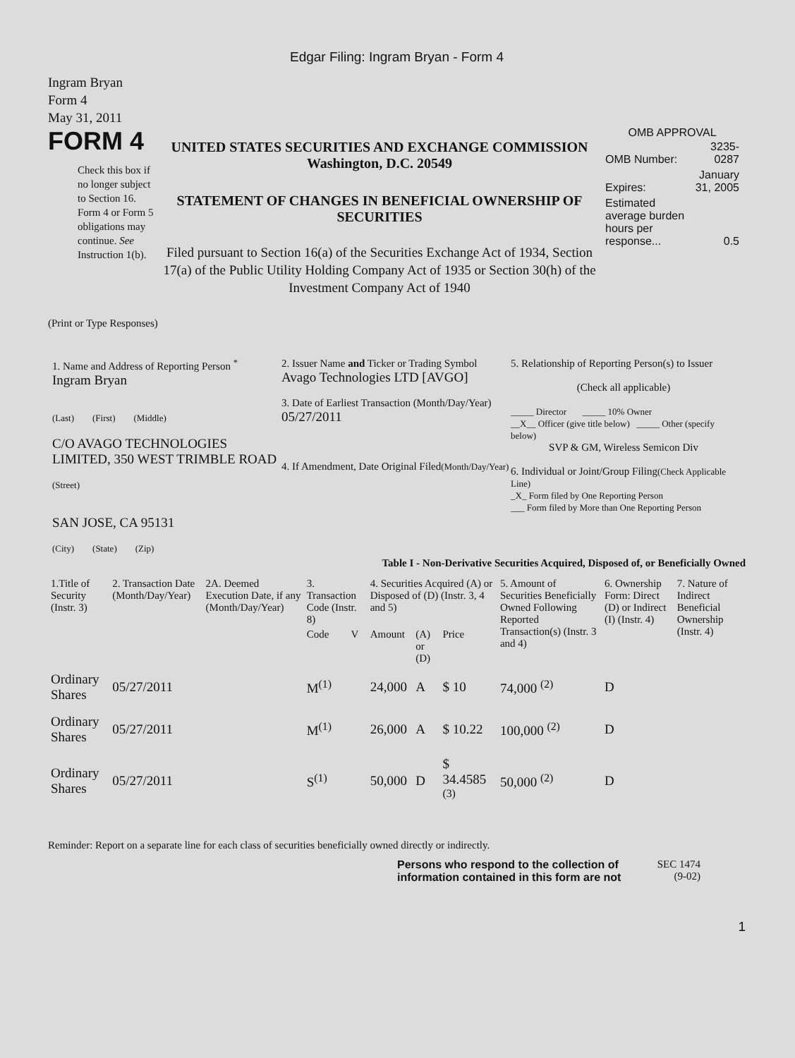Edgar Filing: Ingram Bryan - Form 4
Ingram Bryan
Form 4
May 31, 2011
FORM 4
Check this box if no longer subject to Section 16. Form 4 or Form 5 obligations may continue. See Instruction 1(b).
UNITED STATES SECURITIES AND EXCHANGE COMMISSION
Washington, D.C. 20549
STATEMENT OF CHANGES IN BENEFICIAL OWNERSHIP OF SECURITIES
Filed pursuant to Section 16(a) of the Securities Exchange Act of 1934, Section 17(a) of the Public Utility Holding Company Act of 1935 or Section 30(h) of the Investment Company Act of 1940
OMB APPROVAL
| OMB Number: | 3235-0287 |
| Expires: | January 31, 2005 |
| Estimated average burden hours per response... | 0.5 |
(Print or Type Responses)
1. Name and Address of Reporting Person <sup>*</sup>
Ingram Bryan
(Last) (First) (Middle)
C/O AVAGO TECHNOLOGIES LIMITED, 350 WEST TRIMBLE ROAD
(Street)
SAN JOSE, CA 95131
(City) (State) (Zip)
2. Issuer Name and Ticker or Trading Symbol
Avago Technologies LTD [AVGO]
3. Date of Earliest Transaction (Month/Day/Year)
05/27/2011
4. If Amendment, Date Original Filed(Month/Day/Year)
5. Relationship of Reporting Person(s) to Issuer
(Check all applicable)
_____ Director _____ 10% Owner
__X__ Officer (give title below) _____ Other (specify below)
SVP & GM, Wireless Semicon Div
6. Individual or Joint/Group Filing(Check Applicable Line)
_X_ Form filed by One Reporting Person
___ Form filed by More than One Reporting Person
Table I - Non-Derivative Securities Acquired, Disposed of, or Beneficially Owned
| 1.Title of Security (Instr. 3) | 2. Transaction Date (Month/Day/Year) | 2A. Deemed Execution Date, if any (Month/Day/Year) | 3. Transaction Code (Instr. 8) | | 4. Securities Acquired (A) or Disposed of (D) (Instr. 3, 4 and 5) | | | 5. Amount of Securities Beneficially Owned Following Reported Transaction(s) (Instr. 3 and 4) | 6. Ownership Form: Direct (D) or Indirect (I) (Instr. 4) | 7. Nature of Indirect Beneficial Ownership (Instr. 4) |
| --- | --- | --- | --- | --- | --- | --- | --- | --- | --- | --- |
| | | | Code | V | Amount | (A) or (D) | Price | | | |
| Ordinary Shares | 05/27/2011 | | M<sup>(1)</sup> | | 24,000 | A | $ 10 | 74,000 <sup>(2)</sup> | D | |
| Ordinary Shares | 05/27/2011 | | M<sup>(1)</sup> | | 26,000 | A | $ 10.22 | 100,000 <sup>(2)</sup> | D | |
| Ordinary Shares | 05/27/2011 | | S<sup>(1)</sup> | | 50,000 | D | $ 34.4585 <sup>(3)</sup> | 50,000 <sup>(2)</sup> | D | |
Reminder: Report on a separate line for each class of securities beneficially owned directly or indirectly.
Persons who respond to the collection of information contained in this form are not
SEC 1474
(9-02)
1